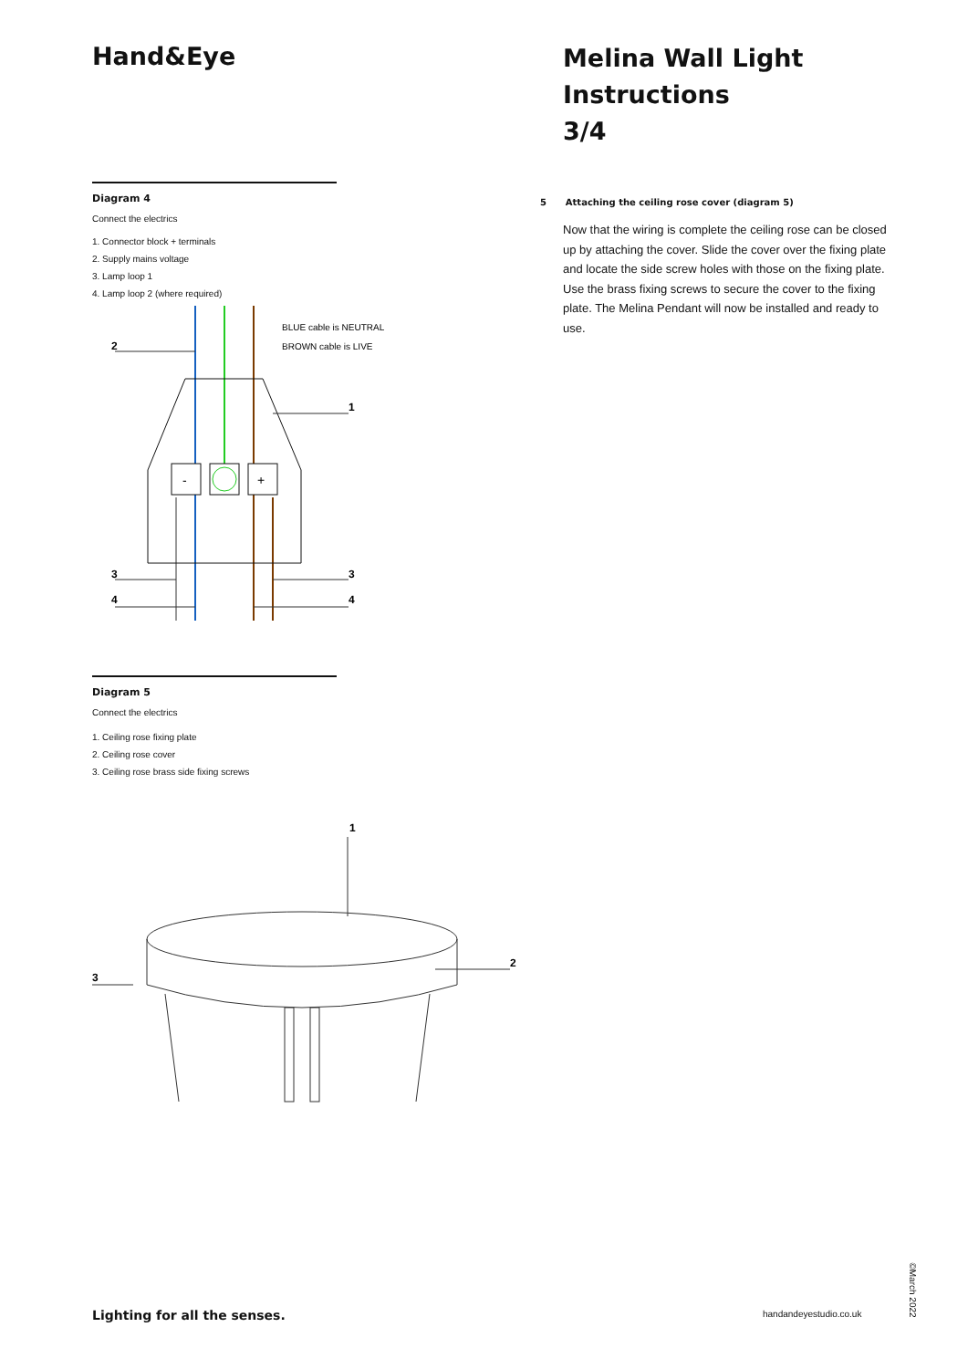Hand&Eye
Diagram 4
Connect the electrics
1. Connector block + terminals
2. Supply mains voltage
3. Lamp loop 1
4. Lamp loop 2 (where required)
-
+
2
BLUE cable is NEUTRAL
BROWN cable is LIVE
1
3
4
3
4
Diagram 5
Connect the electrics
1. Ceiling rose fixing plate
2. Ceiling rose cover
3. Ceiling rose brass side fixing screws
1
2
3
Melina Wall Light
Instructions
3/4
5 Attaching the ceiling rose cover (diagram 5)
Now that the wiring is complete the ceiling rose can be closed up by attaching the cover. Slide the cover over the fixing plate and locate the side screw holes with those on the fixing plate. Use the brass fixing screws to secure the cover to the fixing plate. The Melina Pendant will now be installed and ready to use.
Lighting for all the senses. handandeyestudio.co.uk
©March 2022